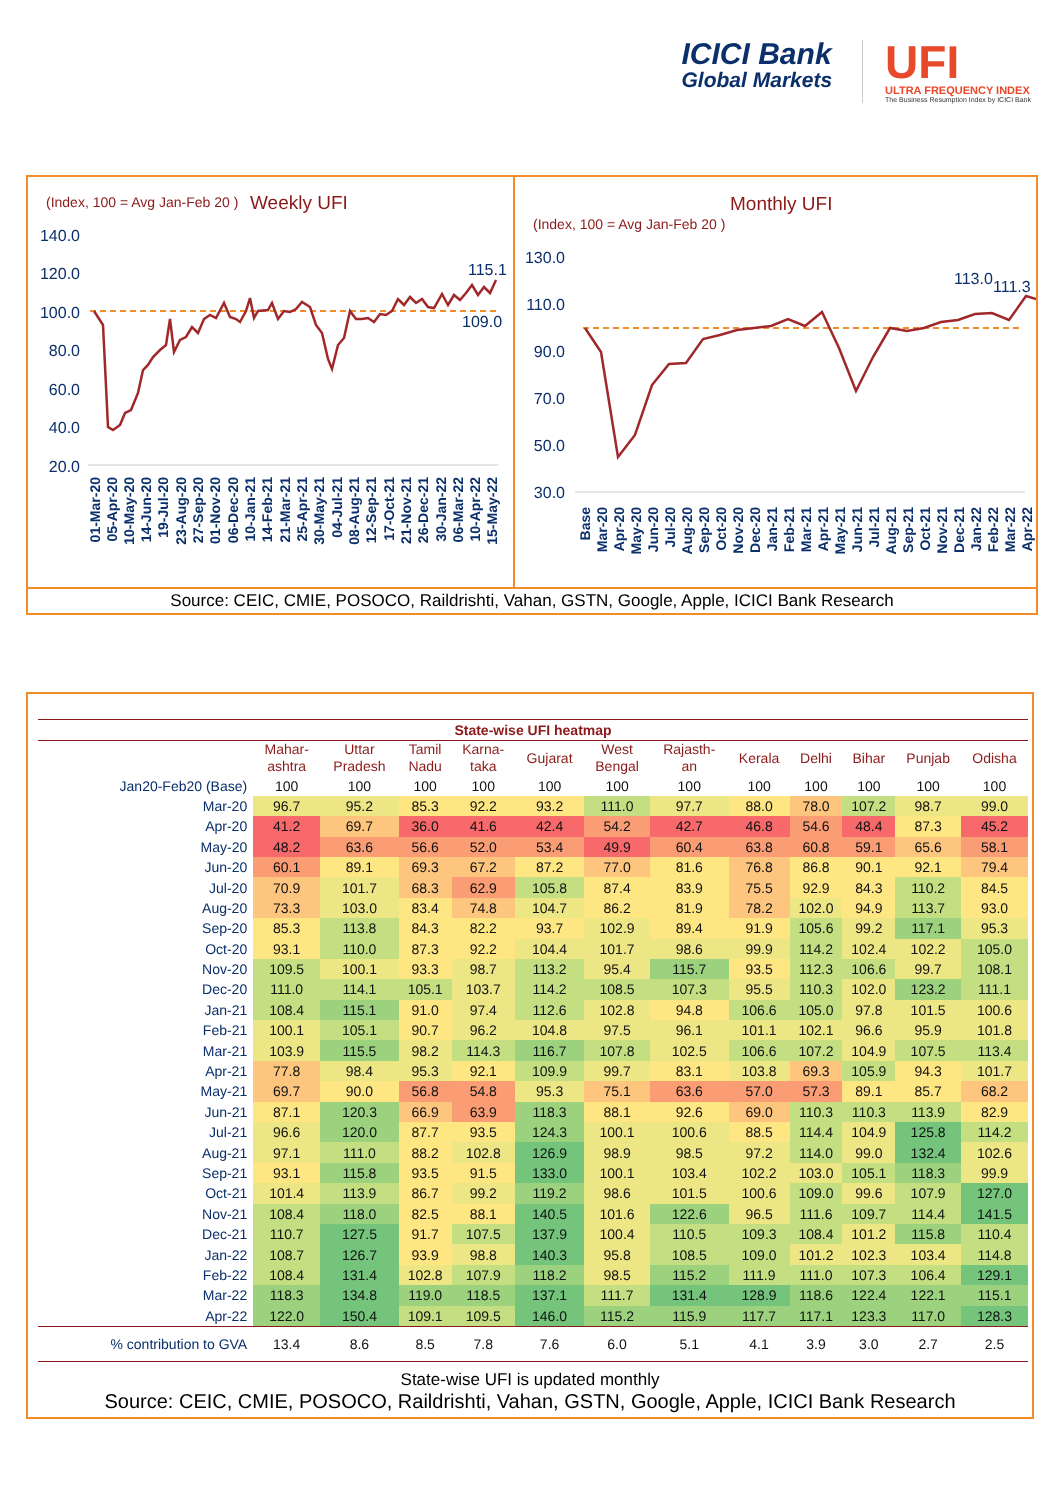ICICI Bank
Global Markets
UFI
ULTRA FREQUENCY INDEX
The Business Resumption Index by ICICI Bank
(Index, 100 = Avg Jan-Feb 20 )
Weekly UFI
140.0
120.0
100.0
80.0
60.0
40.0
20.0
115.1
109.0
01-Mar-20
05-Apr-20
10-May-20
14-Jun-20
19-Jul-20
23-Aug-20
27-Sep-20
01-Nov-20
06-Dec-20
10-Jan-21
14-Feb-21
21-Mar-21
25-Apr-21
30-May-21
04-Jul-21
08-Aug-21
12-Sep-21
17-Oct-21
21-Nov-21
26-Dec-21
30-Jan-22
06-Mar-22
10-Apr-22
15-May-22
Monthly UFI
(Index, 100 = Avg Jan-Feb 20 )
130.0
110.0
90.0
70.0
50.0
30.0
113.0
111.3
Base
Mar-20
Apr-20
May-20
Jun-20
Jul-20
Aug-20
Sep-20
Oct-20
Nov-20
Dec-20
Jan-21
Feb-21
Mar-21
Apr-21
May-21
Jun-21
Jul-21
Aug-21
Sep-21
Oct-21
Nov-21
Dec-21
Jan-22
Feb-22
Mar-22
Apr-22
Source: CEIC, CMIE, POSOCO, Raildrishti, Vahan, GSTN, Google, Apple, ICICI Bank Research
| State-wise UFI heatmap | | | | | | | | | | | | |
| | Mahar- ashtra | Uttar Pradesh | Tamil Nadu | Karna- taka | Gujarat | West Bengal | Rajasth- an | Kerala | Delhi | Bihar | Punjab | Odisha |
| Jan20-Feb20 (Base) | 100 | 100 | 100 | 100 | 100 | 100 | 100 | 100 | 100 | 100 | 100 | 100 |
| Mar-20 | 96.7 | 95.2 | 85.3 | 92.2 | 93.2 | 111.0 | 97.7 | 88.0 | 78.0 | 107.2 | 98.7 | 99.0 |
| Apr-20 | 41.2 | 69.7 | 36.0 | 41.6 | 42.4 | 54.2 | 42.7 | 46.8 | 54.6 | 48.4 | 87.3 | 45.2 |
| May-20 | 48.2 | 63.6 | 56.6 | 52.0 | 53.4 | 49.9 | 60.4 | 63.8 | 60.8 | 59.1 | 65.6 | 58.1 |
| Jun-20 | 60.1 | 89.1 | 69.3 | 67.2 | 87.2 | 77.0 | 81.6 | 76.8 | 86.8 | 90.1 | 92.1 | 79.4 |
| Jul-20 | 70.9 | 101.7 | 68.3 | 62.9 | 105.8 | 87.4 | 83.9 | 75.5 | 92.9 | 84.3 | 110.2 | 84.5 |
| Aug-20 | 73.3 | 103.0 | 83.4 | 74.8 | 104.7 | 86.2 | 81.9 | 78.2 | 102.0 | 94.9 | 113.7 | 93.0 |
| Sep-20 | 85.3 | 113.8 | 84.3 | 82.2 | 93.7 | 102.9 | 89.4 | 91.9 | 105.6 | 99.2 | 117.1 | 95.3 |
| Oct-20 | 93.1 | 110.0 | 87.3 | 92.2 | 104.4 | 101.7 | 98.6 | 99.9 | 114.2 | 102.4 | 102.2 | 105.0 |
| Nov-20 | 109.5 | 100.1 | 93.3 | 98.7 | 113.2 | 95.4 | 115.7 | 93.5 | 112.3 | 106.6 | 99.7 | 108.1 |
| Dec-20 | 111.0 | 114.1 | 105.1 | 103.7 | 114.2 | 108.5 | 107.3 | 95.5 | 110.3 | 102.0 | 123.2 | 111.1 |
| Jan-21 | 108.4 | 115.1 | 91.0 | 97.4 | 112.6 | 102.8 | 94.8 | 106.6 | 105.0 | 97.8 | 101.5 | 100.6 |
| Feb-21 | 100.1 | 105.1 | 90.7 | 96.2 | 104.8 | 97.5 | 96.1 | 101.1 | 102.1 | 96.6 | 95.9 | 101.8 |
| Mar-21 | 103.9 | 115.5 | 98.2 | 114.3 | 116.7 | 107.8 | 102.5 | 106.6 | 107.2 | 104.9 | 107.5 | 113.4 |
| Apr-21 | 77.8 | 98.4 | 95.3 | 92.1 | 109.9 | 99.7 | 83.1 | 103.8 | 69.3 | 105.9 | 94.3 | 101.7 |
| May-21 | 69.7 | 90.0 | 56.8 | 54.8 | 95.3 | 75.1 | 63.6 | 57.0 | 57.3 | 89.1 | 85.7 | 68.2 |
| Jun-21 | 87.1 | 120.3 | 66.9 | 63.9 | 118.3 | 88.1 | 92.6 | 69.0 | 110.3 | 110.3 | 113.9 | 82.9 |
| Jul-21 | 96.6 | 120.0 | 87.7 | 93.5 | 124.3 | 100.1 | 100.6 | 88.5 | 114.4 | 104.9 | 125.8 | 114.2 |
| Aug-21 | 97.1 | 111.0 | 88.2 | 102.8 | 126.9 | 98.9 | 98.5 | 97.2 | 114.0 | 99.0 | 132.4 | 102.6 |
| Sep-21 | 93.1 | 115.8 | 93.5 | 91.5 | 133.0 | 100.1 | 103.4 | 102.2 | 103.0 | 105.1 | 118.3 | 99.9 |
| Oct-21 | 101.4 | 113.9 | 86.7 | 99.2 | 119.2 | 98.6 | 101.5 | 100.6 | 109.0 | 99.6 | 107.9 | 127.0 |
| Nov-21 | 108.4 | 118.0 | 82.5 | 88.1 | 140.5 | 101.6 | 122.6 | 96.5 | 111.6 | 109.7 | 114.4 | 141.5 |
| Dec-21 | 110.7 | 127.5 | 91.7 | 107.5 | 137.9 | 100.4 | 110.5 | 109.3 | 108.4 | 101.2 | 115.8 | 110.4 |
| Jan-22 | 108.7 | 126.7 | 93.9 | 98.8 | 140.3 | 95.8 | 108.5 | 109.0 | 101.2 | 102.3 | 103.4 | 114.8 |
| Feb-22 | 108.4 | 131.4 | 102.8 | 107.9 | 118.2 | 98.5 | 115.2 | 111.9 | 111.0 | 107.3 | 106.4 | 129.1 |
| Mar-22 | 118.3 | 134.8 | 119.0 | 118.5 | 137.1 | 111.7 | 131.4 | 128.9 | 118.6 | 122.4 | 122.1 | 115.1 |
| Apr-22 | 122.0 | 150.4 | 109.1 | 109.5 | 146.0 | 115.2 | 115.9 | 117.7 | 117.1 | 123.3 | 117.0 | 128.3 |
| % contribution to GVA | 13.4 | 8.6 | 8.5 | 7.8 | 7.6 | 6.0 | 5.1 | 4.1 | 3.9 | 3.0 | 2.7 | 2.5 |
State-wise UFI is updated monthly
Source: CEIC, CMIE, POSOCO, Raildrishti, Vahan, GSTN, Google, Apple, ICICI Bank Research